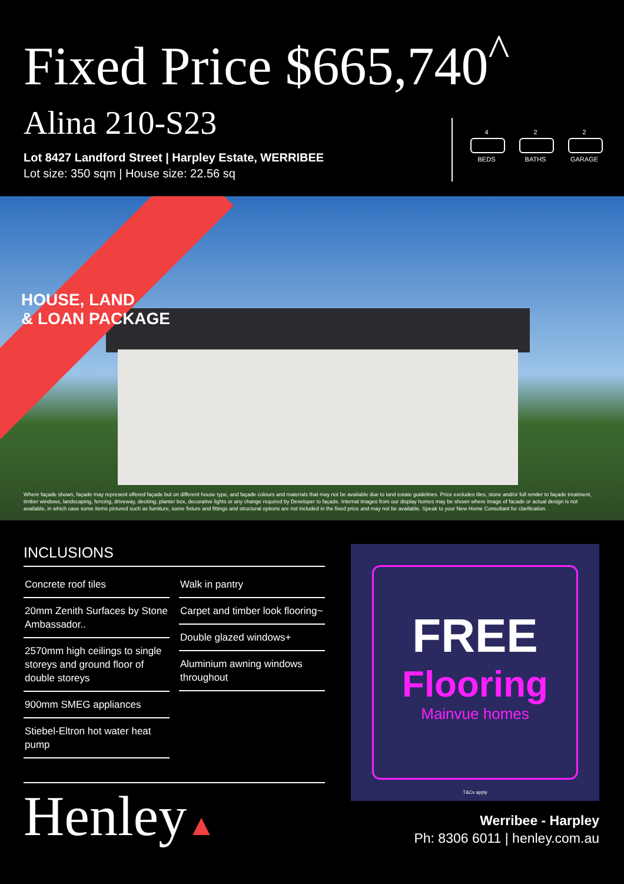Fixed Price $665,740<sup>^</sup>
Alina 210-S23
Lot 8427 Landford Street | Harpley Estate, WERRIBEE
Lot size: 350 sqm | House size: 22.56 sq
4
BEDS
2
BATHS
2
GARAGE
HOUSE, LAND
& LOAN PACKAGE
Where façade shown, façade may represent offered façade but on different house type, and façade colours and materials that may not be available due to land estate guidelines. Price excludes tiles, stone and/or full render to façade treatment, timber windows, landscaping, fencing, driveway, decking, planter box, decorative lights or any change required by Developer to façade. Internal images from our display homes may be shown where image of facade or actual design is not available, in which case some items pictured such as furniture, some fixture and fittings and structural options are not included in the fixed price and may not be available. Speak to your New Home Consultant for clarification.
INCLUSIONS
Concrete roof tiles
20mm Zenith Surfaces by Stone Ambassador..
2570mm high ceilings to single storeys and ground floor of double storeys
900mm SMEG appliances
Stiebel-Eltron hot water heat pump
Walk in pantry
Carpet and timber look flooring~
Double glazed windows+
Aluminium awning windows throughout
Henley▲
FREE
Flooring
Mainvue homes
T&Cs apply
Werribee - Harpley
Ph: 8306 6011 | henley.com.au